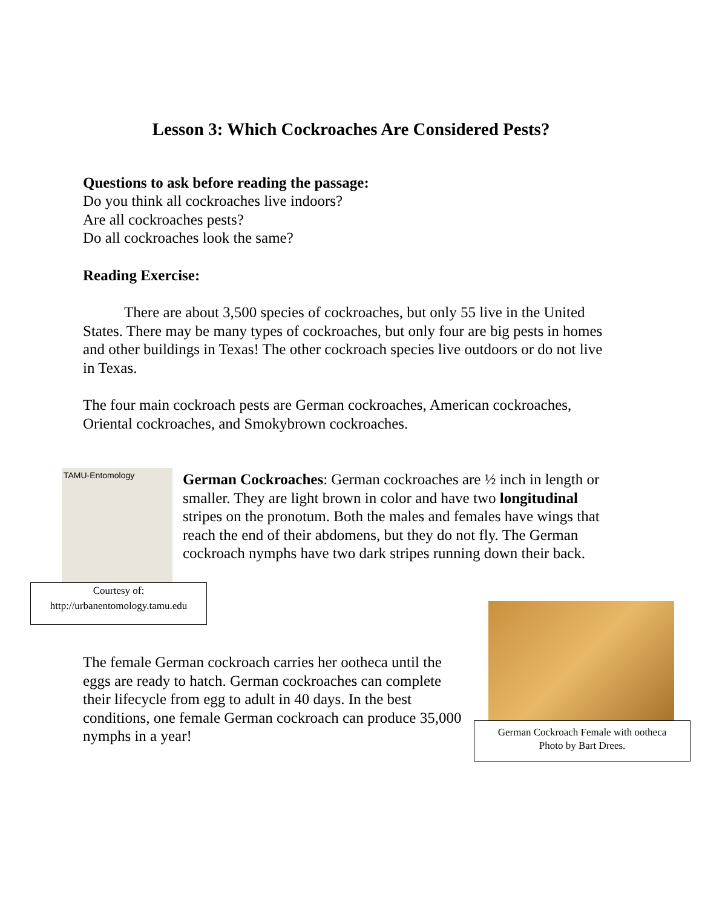Lesson 3: Which Cockroaches Are Considered Pests?
Questions to ask before reading the passage:
Do you think all cockroaches live indoors?
Are all cockroaches pests?
Do all cockroaches look the same?
Reading Exercise:
There are about 3,500 species of cockroaches, but only 55 live in the United States. There may be many types of cockroaches, but only four are big pests in homes and other buildings in Texas! The other cockroach species live outdoors or do not live in Texas.
The four main cockroach pests are German cockroaches, American cockroaches, Oriental cockroaches, and Smokybrown cockroaches.
TAMU-Entomology
German Cockroaches: German cockroaches are ½ inch in length or smaller. They are light brown in color and have two longitudinal stripes on the pronotum. Both the males and females have wings that reach the end of their abdomens, but they do not fly. The German cockroach nymphs have two dark stripes running down their back.
Courtesy of:
http://urbanentomology.tamu.edu
The female German cockroach carries her ootheca until the eggs are ready to hatch. German cockroaches can complete their lifecycle from egg to adult in 40 days. In the best conditions, one female German cockroach can produce 35,000 nymphs in a year!
German Cockroach Female with ootheca
Photo by Bart Drees.